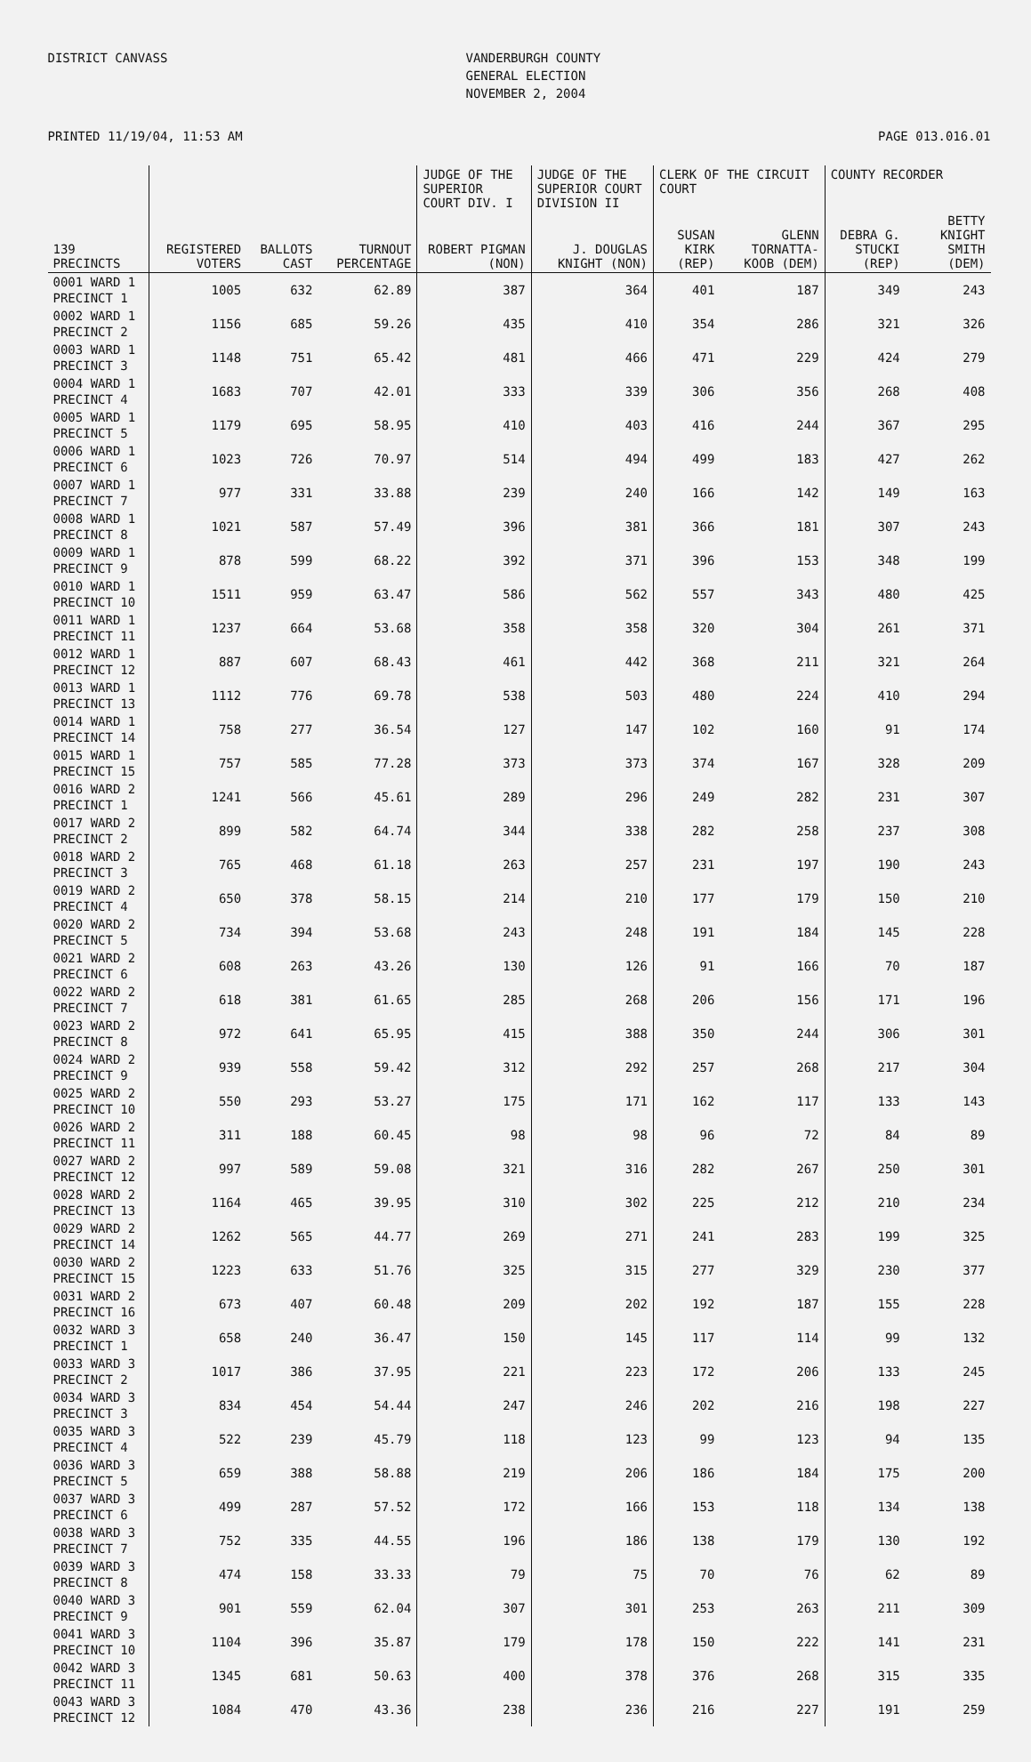DISTRICT CANVASS
VANDERBURGH COUNTY GENERAL ELECTION NOVEMBER 2, 2004
PRINTED 11/19/04, 11:53 AM PAGE 013.016.01
| | | | | JUDGE OF THE SUPERIOR COURT DIV. I | JUDGE OF THE SUPERIOR COURT DIVISION II | CLERK OF THE CIRCUIT COURT | | COUNTY RECORDER | |
| --- | --- | --- | --- | --- | --- | --- | --- | --- | --- |
| 139 PRECINCTS | REGISTERED VOTERS | BALLOTS CAST | TURNOUT PERCENTAGE | ROBERT PIGMAN (NON) | J. DOUGLAS KNIGHT (NON) | SUSAN KIRK (REP) | GLENN TORNATTA-KOOB (DEM) | DEBRA G. STUCKI (REP) | BETTY KNIGHT SMITH (DEM) |
| 0001 WARD 1 PRECINCT 1 | 1005 | 632 | 62.89 | 387 | 364 | 401 | 187 | 349 | 243 |
| 0002 WARD 1 PRECINCT 2 | 1156 | 685 | 59.26 | 435 | 410 | 354 | 286 | 321 | 326 |
| 0003 WARD 1 PRECINCT 3 | 1148 | 751 | 65.42 | 481 | 466 | 471 | 229 | 424 | 279 |
| 0004 WARD 1 PRECINCT 4 | 1683 | 707 | 42.01 | 333 | 339 | 306 | 356 | 268 | 408 |
| 0005 WARD 1 PRECINCT 5 | 1179 | 695 | 58.95 | 410 | 403 | 416 | 244 | 367 | 295 |
| 0006 WARD 1 PRECINCT 6 | 1023 | 726 | 70.97 | 514 | 494 | 499 | 183 | 427 | 262 |
| 0007 WARD 1 PRECINCT 7 | 977 | 331 | 33.88 | 239 | 240 | 166 | 142 | 149 | 163 |
| 0008 WARD 1 PRECINCT 8 | 1021 | 587 | 57.49 | 396 | 381 | 366 | 181 | 307 | 243 |
| 0009 WARD 1 PRECINCT 9 | 878 | 599 | 68.22 | 392 | 371 | 396 | 153 | 348 | 199 |
| 0010 WARD 1 PRECINCT 10 | 1511 | 959 | 63.47 | 586 | 562 | 557 | 343 | 480 | 425 |
| 0011 WARD 1 PRECINCT 11 | 1237 | 664 | 53.68 | 358 | 358 | 320 | 304 | 261 | 371 |
| 0012 WARD 1 PRECINCT 12 | 887 | 607 | 68.43 | 461 | 442 | 368 | 211 | 321 | 264 |
| 0013 WARD 1 PRECINCT 13 | 1112 | 776 | 69.78 | 538 | 503 | 480 | 224 | 410 | 294 |
| 0014 WARD 1 PRECINCT 14 | 758 | 277 | 36.54 | 127 | 147 | 102 | 160 | 91 | 174 |
| 0015 WARD 1 PRECINCT 15 | 757 | 585 | 77.28 | 373 | 373 | 374 | 167 | 328 | 209 |
| 0016 WARD 2 PRECINCT 1 | 1241 | 566 | 45.61 | 289 | 296 | 249 | 282 | 231 | 307 |
| 0017 WARD 2 PRECINCT 2 | 899 | 582 | 64.74 | 344 | 338 | 282 | 258 | 237 | 308 |
| 0018 WARD 2 PRECINCT 3 | 765 | 468 | 61.18 | 263 | 257 | 231 | 197 | 190 | 243 |
| 0019 WARD 2 PRECINCT 4 | 650 | 378 | 58.15 | 214 | 210 | 177 | 179 | 150 | 210 |
| 0020 WARD 2 PRECINCT 5 | 734 | 394 | 53.68 | 243 | 248 | 191 | 184 | 145 | 228 |
| 0021 WARD 2 PRECINCT 6 | 608 | 263 | 43.26 | 130 | 126 | 91 | 166 | 70 | 187 |
| 0022 WARD 2 PRECINCT 7 | 618 | 381 | 61.65 | 285 | 268 | 206 | 156 | 171 | 196 |
| 0023 WARD 2 PRECINCT 8 | 972 | 641 | 65.95 | 415 | 388 | 350 | 244 | 306 | 301 |
| 0024 WARD 2 PRECINCT 9 | 939 | 558 | 59.42 | 312 | 292 | 257 | 268 | 217 | 304 |
| 0025 WARD 2 PRECINCT 10 | 550 | 293 | 53.27 | 175 | 171 | 162 | 117 | 133 | 143 |
| 0026 WARD 2 PRECINCT 11 | 311 | 188 | 60.45 | 98 | 98 | 96 | 72 | 84 | 89 |
| 0027 WARD 2 PRECINCT 12 | 997 | 589 | 59.08 | 321 | 316 | 282 | 267 | 250 | 301 |
| 0028 WARD 2 PRECINCT 13 | 1164 | 465 | 39.95 | 310 | 302 | 225 | 212 | 210 | 234 |
| 0029 WARD 2 PRECINCT 14 | 1262 | 565 | 44.77 | 269 | 271 | 241 | 283 | 199 | 325 |
| 0030 WARD 2 PRECINCT 15 | 1223 | 633 | 51.76 | 325 | 315 | 277 | 329 | 230 | 377 |
| 0031 WARD 2 PRECINCT 16 | 673 | 407 | 60.48 | 209 | 202 | 192 | 187 | 155 | 228 |
| 0032 WARD 3 PRECINCT 1 | 658 | 240 | 36.47 | 150 | 145 | 117 | 114 | 99 | 132 |
| 0033 WARD 3 PRECINCT 2 | 1017 | 386 | 37.95 | 221 | 223 | 172 | 206 | 133 | 245 |
| 0034 WARD 3 PRECINCT 3 | 834 | 454 | 54.44 | 247 | 246 | 202 | 216 | 198 | 227 |
| 0035 WARD 3 PRECINCT 4 | 522 | 239 | 45.79 | 118 | 123 | 99 | 123 | 94 | 135 |
| 0036 WARD 3 PRECINCT 5 | 659 | 388 | 58.88 | 219 | 206 | 186 | 184 | 175 | 200 |
| 0037 WARD 3 PRECINCT 6 | 499 | 287 | 57.52 | 172 | 166 | 153 | 118 | 134 | 138 |
| 0038 WARD 3 PRECINCT 7 | 752 | 335 | 44.55 | 196 | 186 | 138 | 179 | 130 | 192 |
| 0039 WARD 3 PRECINCT 8 | 474 | 158 | 33.33 | 79 | 75 | 70 | 76 | 62 | 89 |
| 0040 WARD 3 PRECINCT 9 | 901 | 559 | 62.04 | 307 | 301 | 253 | 263 | 211 | 309 |
| 0041 WARD 3 PRECINCT 10 | 1104 | 396 | 35.87 | 179 | 178 | 150 | 222 | 141 | 231 |
| 0042 WARD 3 PRECINCT 11 | 1345 | 681 | 50.63 | 400 | 378 | 376 | 268 | 315 | 335 |
| 0043 WARD 3 PRECINCT 12 | 1084 | 470 | 43.36 | 238 | 236 | 216 | 227 | 191 | 259 |